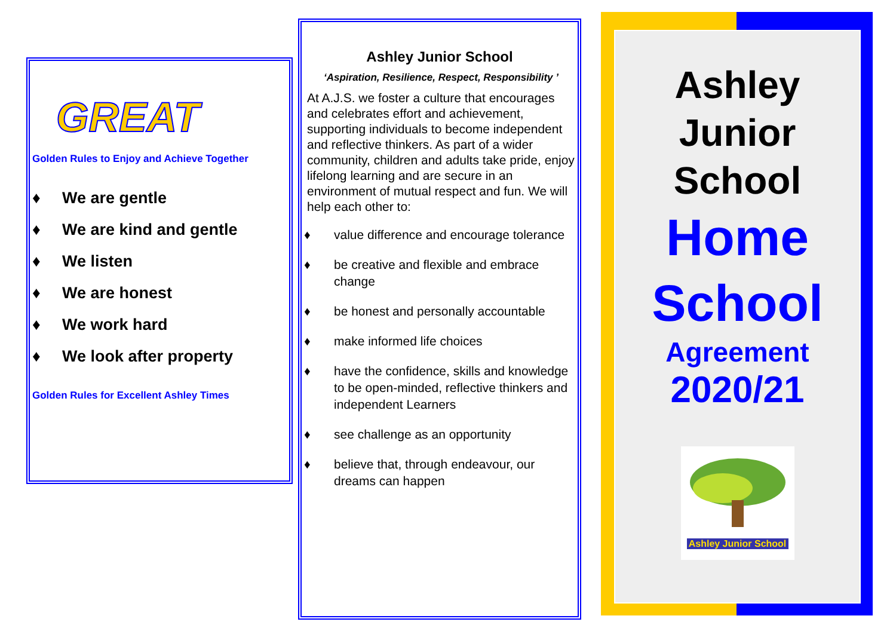GREAT
Golden Rules to Enjoy and Achieve Together
♦ We are gentle
♦ We are kind and gentle
♦ We listen
♦ We are honest
♦ We work hard
♦ We look after property
Golden Rules for Excellent Ashley Times
Ashley Junior School
‘Aspiration, Resilience, Respect, Responsibility ’
At A.J.S. we foster a culture that encourages and celebrates effort and achievement, supporting individuals to become independent and reflective thinkers. As part of a wider community, children and adults take pride, enjoy lifelong learning and are secure in an environment of mutual respect and fun. We will help each other to:
♦ value difference and encourage tolerance
♦ be creative and flexible and embrace change
♦ be honest and personally accountable
♦ make informed life choices
♦ have the confidence, skills and knowledge to be open-minded, reflective thinkers and independent Learners
♦ see challenge as an opportunity
♦ believe that, through endeavour, our dreams can happen
Ashley
Junior
School
Home
School
Agreement
2020/21
Ashley Junior School